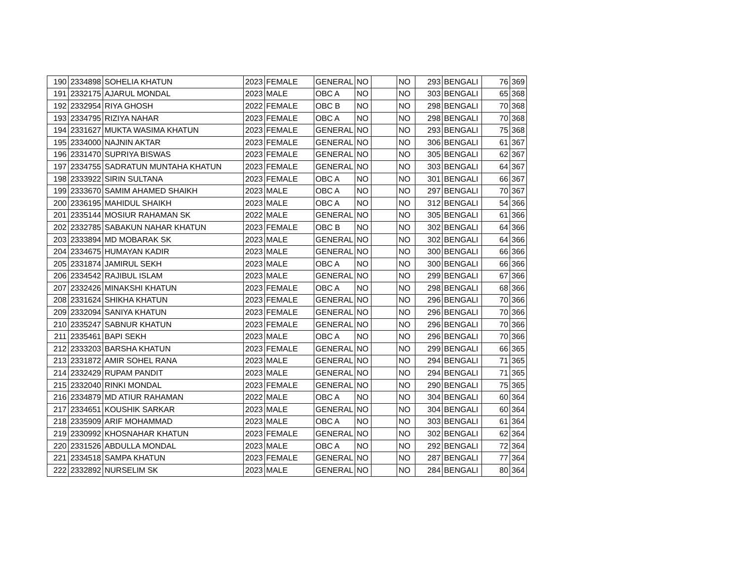| 190 | 2334898 | SOHELIA KHATUN | 2023 | FEMALE | GENERAL | NO | | NO | 293 | BENGALI | 76 | 369 |
| 191 | 2332175 | AJARUL MONDAL | 2023 | MALE | OBC A | NO | | NO | 303 | BENGALI | 65 | 368 |
| 192 | 2332954 | RIYA GHOSH | 2022 | FEMALE | OBC B | NO | | NO | 298 | BENGALI | 70 | 368 |
| 193 | 2334795 | RIZIYA NAHAR | 2023 | FEMALE | OBC A | NO | | NO | 298 | BENGALI | 70 | 368 |
| 194 | 2331627 | MUKTA WASIMA KHATUN | 2023 | FEMALE | GENERAL | NO | | NO | 293 | BENGALI | 75 | 368 |
| 195 | 2334000 | NAJNIN AKTAR | 2023 | FEMALE | GENERAL | NO | | NO | 306 | BENGALI | 61 | 367 |
| 196 | 2331470 | SUPRIYA BISWAS | 2023 | FEMALE | GENERAL | NO | | NO | 305 | BENGALI | 62 | 367 |
| 197 | 2334755 | SADRATUN MUNTAHA KHATUN | 2023 | FEMALE | GENERAL | NO | | NO | 303 | BENGALI | 64 | 367 |
| 198 | 2333922 | SIRIN SULTANA | 2023 | FEMALE | OBC A | NO | | NO | 301 | BENGALI | 66 | 367 |
| 199 | 2333670 | SAMIM AHAMED SHAIKH | 2023 | MALE | OBC A | NO | | NO | 297 | BENGALI | 70 | 367 |
| 200 | 2336195 | MAHIDUL SHAIKH | 2023 | MALE | OBC A | NO | | NO | 312 | BENGALI | 54 | 366 |
| 201 | 2335144 | MOSIUR RAHAMAN SK | 2022 | MALE | GENERAL | NO | | NO | 305 | BENGALI | 61 | 366 |
| 202 | 2332785 | SABAKUN NAHAR KHATUN | 2023 | FEMALE | OBC B | NO | | NO | 302 | BENGALI | 64 | 366 |
| 203 | 2333894 | MD MOBARAK SK | 2023 | MALE | GENERAL | NO | | NO | 302 | BENGALI | 64 | 366 |
| 204 | 2334675 | HUMAYAN KADIR | 2023 | MALE | GENERAL | NO | | NO | 300 | BENGALI | 66 | 366 |
| 205 | 2331874 | JAMIRUL SEKH | 2023 | MALE | OBC A | NO | | NO | 300 | BENGALI | 66 | 366 |
| 206 | 2334542 | RAJIBUL ISLAM | 2023 | MALE | GENERAL | NO | | NO | 299 | BENGALI | 67 | 366 |
| 207 | 2332426 | MINAKSHI KHATUN | 2023 | FEMALE | OBC A | NO | | NO | 298 | BENGALI | 68 | 366 |
| 208 | 2331624 | SHIKHA KHATUN | 2023 | FEMALE | GENERAL | NO | | NO | 296 | BENGALI | 70 | 366 |
| 209 | 2332094 | SANIYA KHATUN | 2023 | FEMALE | GENERAL | NO | | NO | 296 | BENGALI | 70 | 366 |
| 210 | 2335247 | SABNUR KHATUN | 2023 | FEMALE | GENERAL | NO | | NO | 296 | BENGALI | 70 | 366 |
| 211 | 2335461 | BAPI SEKH | 2023 | MALE | OBC A | NO | | NO | 296 | BENGALI | 70 | 366 |
| 212 | 2333203 | BARSHA KHATUN | 2023 | FEMALE | GENERAL | NO | | NO | 299 | BENGALI | 66 | 365 |
| 213 | 2331872 | AMIR SOHEL RANA | 2023 | MALE | GENERAL | NO | | NO | 294 | BENGALI | 71 | 365 |
| 214 | 2332429 | RUPAM PANDIT | 2023 | MALE | GENERAL | NO | | NO | 294 | BENGALI | 71 | 365 |
| 215 | 2332040 | RINKI MONDAL | 2023 | FEMALE | GENERAL | NO | | NO | 290 | BENGALI | 75 | 365 |
| 216 | 2334879 | MD ATIUR RAHAMAN | 2022 | MALE | OBC A | NO | | NO | 304 | BENGALI | 60 | 364 |
| 217 | 2334651 | KOUSHIK SARKAR | 2023 | MALE | GENERAL | NO | | NO | 304 | BENGALI | 60 | 364 |
| 218 | 2335909 | ARIF MOHAMMAD | 2023 | MALE | OBC A | NO | | NO | 303 | BENGALI | 61 | 364 |
| 219 | 2330992 | KHOSNAHAR KHATUN | 2023 | FEMALE | GENERAL | NO | | NO | 302 | BENGALI | 62 | 364 |
| 220 | 2331526 | ABDULLA MONDAL | 2023 | MALE | OBC A | NO | | NO | 292 | BENGALI | 72 | 364 |
| 221 | 2334518 | SAMPA KHATUN | 2023 | FEMALE | GENERAL | NO | | NO | 287 | BENGALI | 77 | 364 |
| 222 | 2332892 | NURSELIM SK | 2023 | MALE | GENERAL | NO | | NO | 284 | BENGALI | 80 | 364 |